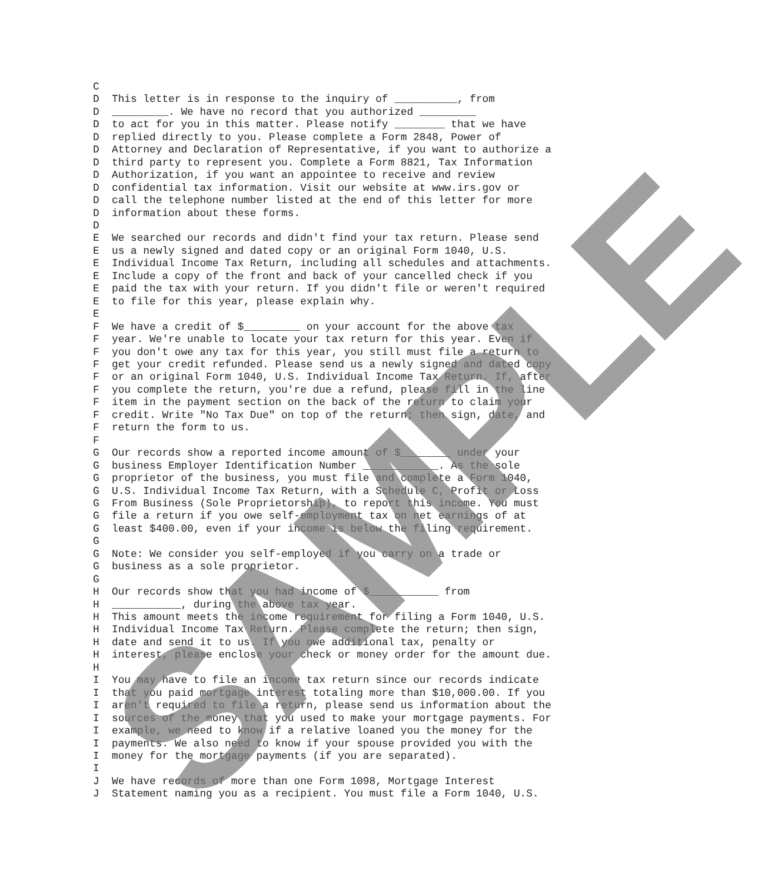C D This letter is in response to the inquiry of __________, from D _________. We have no record that you authorized _________ D to act for you in this matter. Please notify ________ that we have D replied directly to you. Please complete a Form 2848, Power of D Attorney and Declaration of Representative, if you want to authorize a D third party to represent you. Complete a Form 8821, Tax Information D Authorization, if you want an appointee to receive and review D confidential tax information. Visit our website at www.irs.gov or D call the telephone number listed at the end of this letter for more D information about these forms. D E We searched our records and didn't find your tax return. Please send E us a newly signed and dated copy or an original Form 1040, U.S. E Individual Income Tax Return, including all schedules and attachments. E Include a copy of the front and back of your cancelled check if you E paid the tax with your return. If you didn't file or weren't required E to file for this year, please explain why. E F We have a credit of $_________ on your account for the above tax F year. We're unable to locate your tax return for this year. Even if F you don't owe any tax for this year, you still must file a return to F get your credit refunded. Please send us a newly signed and dated copy F or an original Form 1040, U.S. Individual Income Tax Return. If, after F you complete the return, you're due a refund, please fill in the line F item in the payment section on the back of the return to claim your F credit. Write "No Tax Due" on top of the return; then sign, date, and F return the form to us. F G Our records show a reported income amount of $________ under your G business Employer Identification Number ____________. As the sole G proprietor of the business, you must file and complete a Form 1040, G U.S. Individual Income Tax Return, with a Schedule C, Profit or Loss G From Business (Sole Proprietorship), to report this income. You must G file a return if you owe self-employment tax on net earnings of at G least $400.00, even if your income is below the filing requirement. G G Note: We consider you self-employed if you carry on a trade or G business as a sole proprietor. G H Our records show that you had income of $___________ from H ___________, during the above tax year. H This amount meets the income requirement for filing a Form 1040, U.S. H Individual Income Tax Return. Please complete the return; then sign, H date and send it to us. If you owe additional tax, penalty or H interest, please enclose your check or money order for the amount due. H I You may have to file an income tax return since our records indicate I that you paid mortgage interest totaling more than $10,000.00. If you I aren't required to file a return, please send us information about the I sources of the money that you used to make your mortgage payments. For I example, we need to know if a relative loaned you the money for the I payments. We also need to know if your spouse provided you with the I money for the mortgage payments (if you are separated). I J We have records of more than one Form 1098, Mortgage Interest J Statement naming you as a recipient. You must file a Form 1040, U.S.
SAMPLE